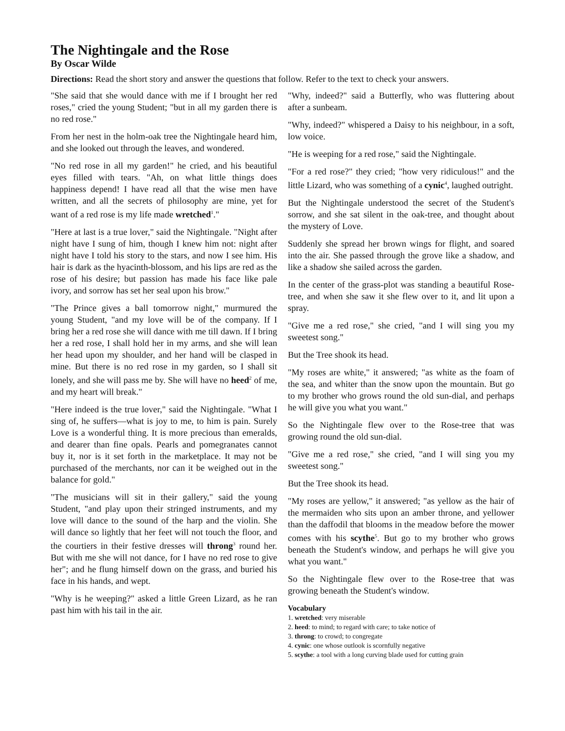The Nightingale and the Rose
By Oscar Wilde
Directions: Read the short story and answer the questions that follow. Refer to the text to check your answers.
"She said that she would dance with me if I brought her red roses," cried the young Student; "but in all my garden there is no red rose."
From her nest in the holm-oak tree the Nightingale heard him, and she looked out through the leaves, and wondered.
"No red rose in all my garden!" he cried, and his beautiful eyes filled with tears. "Ah, on what little things does happiness depend! I have read all that the wise men have written, and all the secrets of philosophy are mine, yet for want of a red rose is my life made wretched<sup>1</sup>."
"Here at last is a true lover," said the Nightingale. "Night after night have I sung of him, though I knew him not: night after night have I told his story to the stars, and now I see him. His hair is dark as the hyacinth-blossom, and his lips are red as the rose of his desire; but passion has made his face like pale ivory, and sorrow has set her seal upon his brow."
"The Prince gives a ball tomorrow night," murmured the young Student, "and my love will be of the company. If I bring her a red rose she will dance with me till dawn. If I bring her a red rose, I shall hold her in my arms, and she will lean her head upon my shoulder, and her hand will be clasped in mine. But there is no red rose in my garden, so I shall sit lonely, and she will pass me by. She will have no heed<sup>2</sup> of me, and my heart will break."
"Here indeed is the true lover," said the Nightingale. "What I sing of, he suffers—what is joy to me, to him is pain. Surely Love is a wonderful thing. It is more precious than emeralds, and dearer than fine opals. Pearls and pomegranates cannot buy it, nor is it set forth in the marketplace. It may not be purchased of the merchants, nor can it be weighed out in the balance for gold."
"The musicians will sit in their gallery," said the young Student, "and play upon their stringed instruments, and my love will dance to the sound of the harp and the violin. She will dance so lightly that her feet will not touch the floor, and the courtiers in their festive dresses will throng<sup>3</sup> round her. But with me she will not dance, for I have no red rose to give her"; and he flung himself down on the grass, and buried his face in his hands, and wept.
"Why is he weeping?" asked a little Green Lizard, as he ran past him with his tail in the air.
"Why, indeed?" said a Butterfly, who was fluttering about after a sunbeam.
"Why, indeed?" whispered a Daisy to his neighbour, in a soft, low voice.
"He is weeping for a red rose," said the Nightingale.
"For a red rose?" they cried; "how very ridiculous!" and the little Lizard, who was something of a cynic<sup>4</sup>, laughed outright.
But the Nightingale understood the secret of the Student's sorrow, and she sat silent in the oak-tree, and thought about the mystery of Love.
Suddenly she spread her brown wings for flight, and soared into the air. She passed through the grove like a shadow, and like a shadow she sailed across the garden.
In the center of the grass-plot was standing a beautiful Rose-tree, and when she saw it she flew over to it, and lit upon a spray.
"Give me a red rose," she cried, "and I will sing you my sweetest song."
But the Tree shook its head.
"My roses are white," it answered; "as white as the foam of the sea, and whiter than the snow upon the mountain. But go to my brother who grows round the old sun-dial, and perhaps he will give you what you want."
So the Nightingale flew over to the Rose-tree that was growing round the old sun-dial.
"Give me a red rose," she cried, "and I will sing you my sweetest song."
But the Tree shook its head.
"My roses are yellow," it answered; "as yellow as the hair of the mermaiden who sits upon an amber throne, and yellower than the daffodil that blooms in the meadow before the mower comes with his scythe<sup>5</sup>. But go to my brother who grows beneath the Student's window, and perhaps he will give you what you want."
So the Nightingale flew over to the Rose-tree that was growing beneath the Student's window.
Vocabulary
1. wretched: very miserable
2. heed: to mind; to regard with care; to take notice of
3. throng: to crowd; to congregate
4. cynic: one whose outlook is scornfully negative
5. scythe: a tool with a long curving blade used for cutting grain